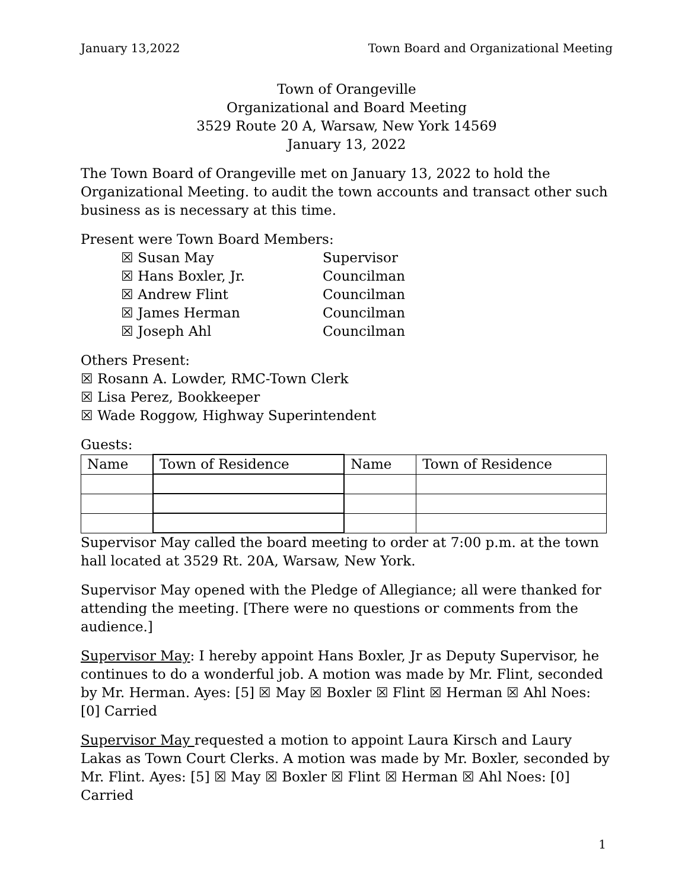January 13,2022 Town Board and Organizational Meeting
Town of Orangeville
Organizational and Board Meeting
3529 Route 20 A, Warsaw, New York 14569
January 13, 2022
The Town Board of Orangeville met on January 13, 2022 to hold the Organizational Meeting. to audit the town accounts and transact other such business as is necessary at this time.
Present were Town Board Members:
☒ Susan May Supervisor
☒ Hans Boxler, Jr. Councilman
☒ Andrew Flint Councilman
☒ James Herman Councilman
☒ Joseph Ahl Councilman
Others Present:
☒ Rosann A. Lowder, RMC-Town Clerk
☒ Lisa Perez, Bookkeeper
☒ Wade Roggow, Highway Superintendent
Guests:
| Name | Town of Residence | Name | Town of Residence |
Supervisor May called the board meeting to order at 7:00 p.m. at the town hall located at 3529 Rt. 20A, Warsaw, New York.
Supervisor May opened with the Pledge of Allegiance; all were thanked for attending the meeting. [There were no questions or comments from the audience.]
Supervisor May: I hereby appoint Hans Boxler, Jr as Deputy Supervisor, he continues to do a wonderful job. A motion was made by Mr. Flint, seconded by Mr. Herman. Ayes: [5] ☒ May ☒ Boxler ☒ Flint ☒ Herman ☒ Ahl Noes: [0] Carried
Supervisor May requested a motion to appoint Laura Kirsch and Laury Lakas as Town Court Clerks. A motion was made by Mr. Boxler, seconded by Mr. Flint. Ayes: [5] ☒ May ☒ Boxler ☒ Flint ☒ Herman ☒ Ahl Noes: [0] Carried
1